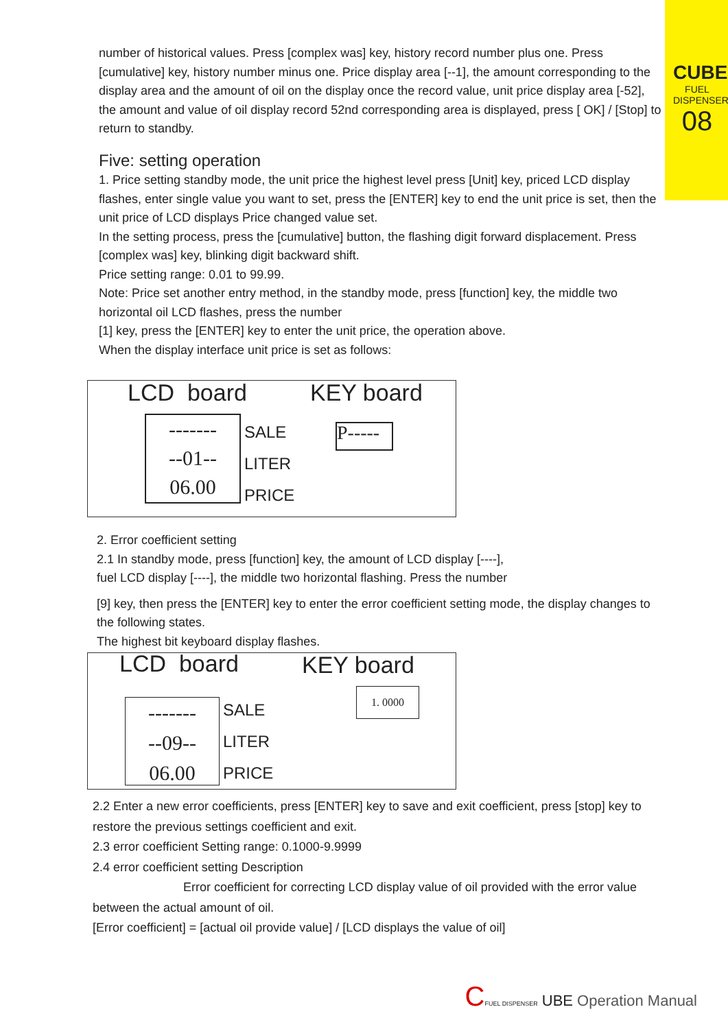CUBE
FUEL DISPENSER
08
number of historical values. Press [complex was] key, history record number plus one. Press [cumulative] key, history number minus one. Price display area [--1], the amount corresponding to the display area and the amount of oil on the display once the record value, unit price display area [-52], the amount and value of oil display record 52nd corresponding area is displayed, press [ OK] / [Stop] to return to standby.
Five: setting operation
1. Price setting standby mode, the unit price the highest level press [Unit] key, priced LCD display flashes, enter single value you want to set, press the [ENTER] key to end the unit price is set, then the unit price of LCD displays Price changed value set.
In the setting process, press the [cumulative] button, the flashing digit forward displacement. Press [complex was] key, blinking digit backward shift.
Price setting range: 0.01 to 99.99.
Note: Price set another entry method, in the standby mode, press [function] key, the middle two horizontal oil LCD flashes, press the number
[1] key, press the [ENTER] key to enter the unit price, the operation above.
When the display interface unit price is set as follows:
LCD board KEY board
-------
--01--
06.00
SALE
LITER
PRICE
P-----
2. Error coefficient setting
2.1 In standby mode, press [function] key, the amount of LCD display [----],
fuel LCD display [----], the middle two horizontal flashing. Press the number
[9] key, then press the [ENTER] key to enter the error coefficient setting mode, the display changes to the following states.
The highest bit keyboard display flashes.
LCD board KEY board
-------
--09--
06.00
SALE
LITER
PRICE
1. 0000
2.2 Enter a new error coefficients, press [ENTER] key to save and exit coefficient, press [stop] key to restore the previous settings coefficient and exit.
2.3 error coefficient Setting range: 0.1000-9.9999
2.4 error coefficient setting Description
Error coefficient for correcting LCD display value of oil provided with the error value between the actual amount of oil.
[Error coefficient] = [actual oil provide value] / [LCD displays the value of oil]
CFUEL DISPENSER UBE Operation Manual